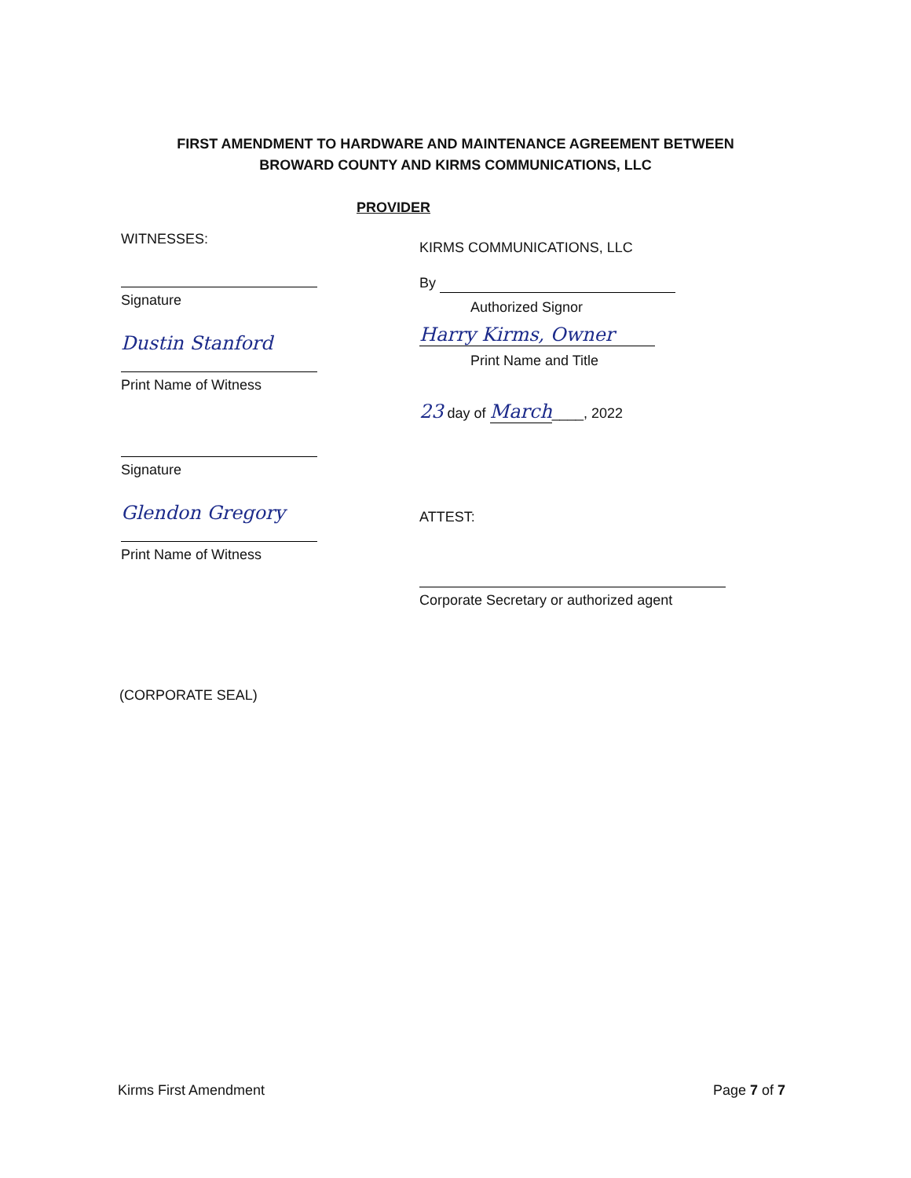FIRST AMENDMENT TO HARDWARE AND MAINTENANCE AGREEMENT BETWEEN
BROWARD COUNTY AND KIRMS COMMUNICATIONS, LLC
WITNESSES:
Signature
Dustin Stanford
Print Name of Witness
Signature
Glendon Gregory
Print Name of Witness
PROVIDER
KIRMS COMMUNICATIONS, LLC
By
Authorized Signor
Harry Kirms, Owner
Print Name and Title
23 day of March____, 2022
ATTEST:
Corporate Secretary or authorized agent
(CORPORATE SEAL)
Kirms First Amendment Page 7 of 7